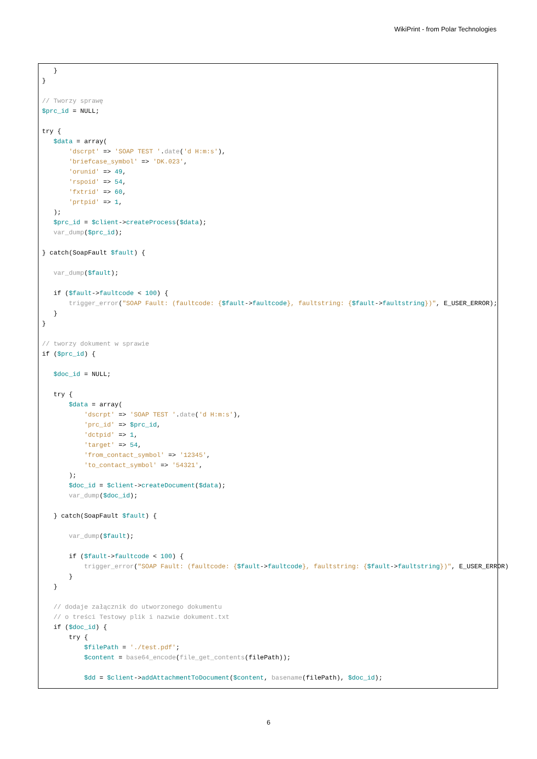WikiPrint - from Polar Technologies
   }
}

// Tworzy sprawę
$prc_id = NULL;

try {
   $data = array(
       'dscrpt' => 'SOAP TEST '.date('d H:m:s'),
       'briefcase_symbol' => 'DK.023',
       'orunid' => 49,
       'rspoid' => 54,
       'fxtrid' => 60,
       'prtpid' => 1,
   );
   $prc_id = $client->createProcess($data);
   var_dump($prc_id);

} catch(SoapFault $fault) {

   var_dump($fault);

   if ($fault->faultcode < 100) {
       trigger_error("SOAP Fault: (faultcode: {$fault->faultcode}, faultstring: {$fault->faultstring})", E_USER_ERROR);
   }
}

// tworzy dokument w sprawie
if ($prc_id) {

   $doc_id = NULL;

   try {
       $data = array(
           'dscrpt' => 'SOAP TEST '.date('d H:m:s'),
           'prc_id' => $prc_id,
           'dctpid' => 1,
           'target' => 54,
           'from_contact_symbol' => '12345',
           'to_contact_symbol' => '54321',
       );
       $doc_id = $client->createDocument($data);
       var_dump($doc_id);

   } catch(SoapFault $fault) {

       var_dump($fault);

       if ($fault->faultcode < 100) {
           trigger_error("SOAP Fault: (faultcode: {$fault->faultcode}, faultstring: {$fault->faultstring})", E_USER_ERROR)
       }
   }

   // dodaje załącznik do utworzonego dokumentu
   // o treści Testowy plik i nazwie dokument.txt
   if ($doc_id) {
       try {
           $filePath = './test.pdf';
           $content = base64_encode(file_get_contents(filePath));

           $dd = $client->addAttachmentToDocument($content, basename(filePath), $doc_id);
6